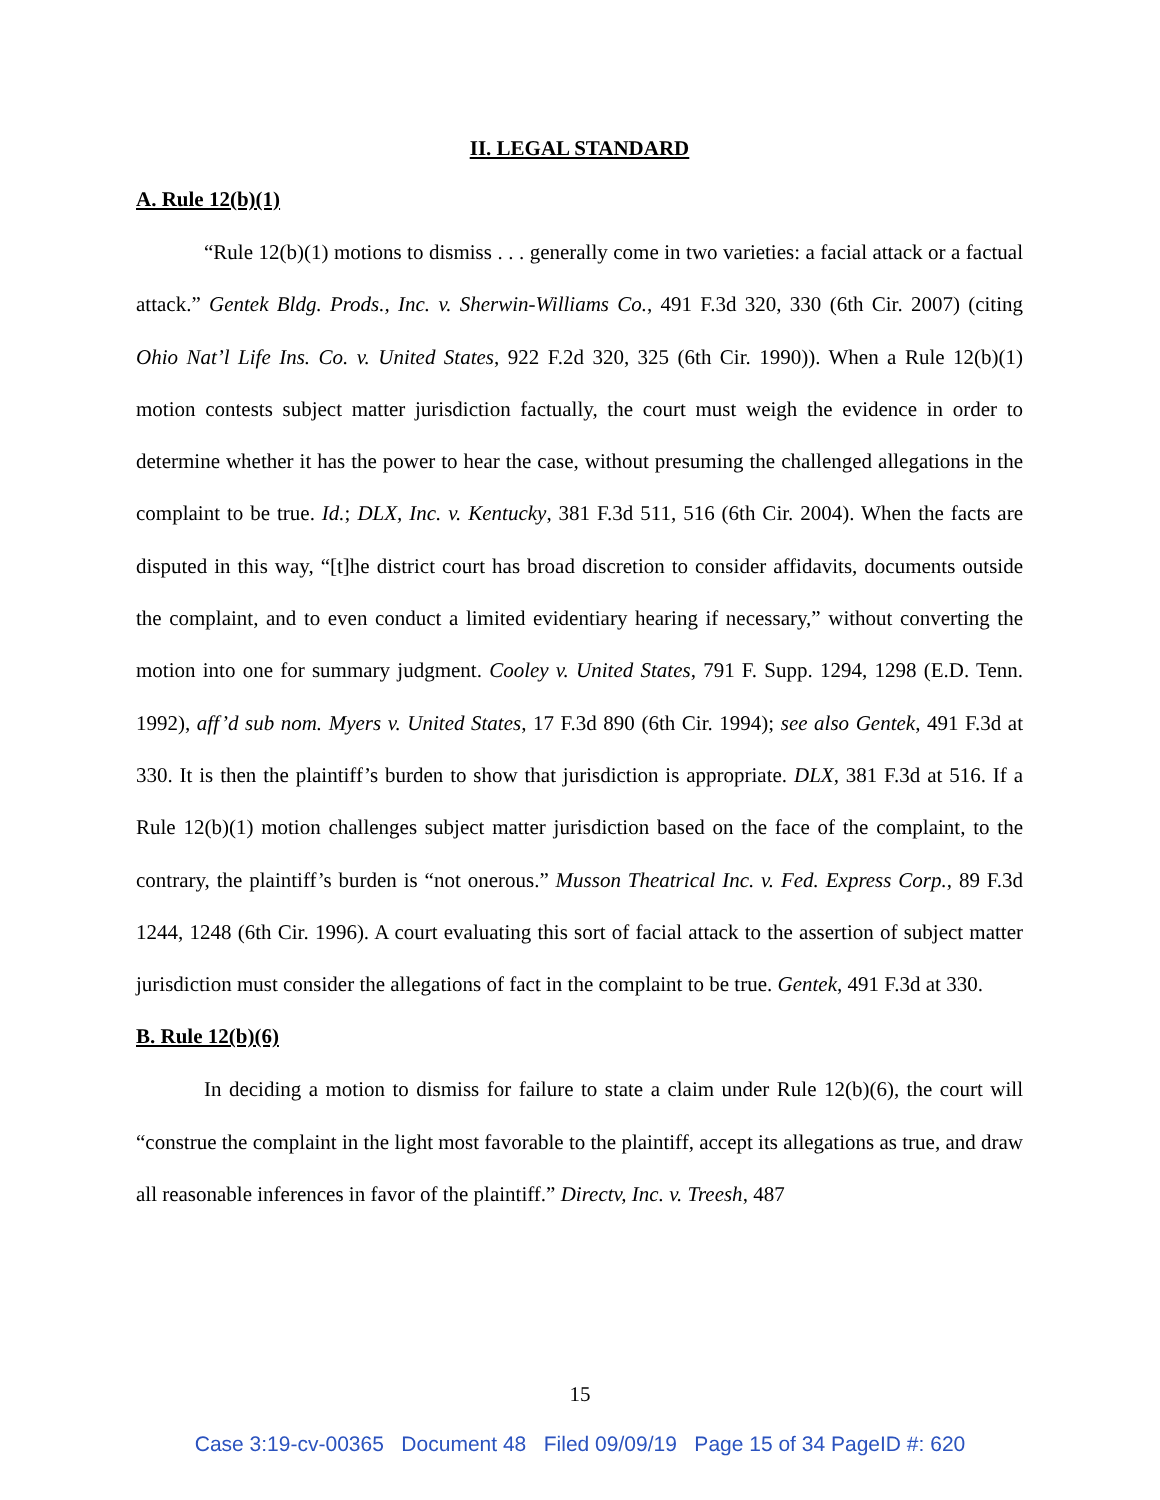II. LEGAL STANDARD
A. Rule 12(b)(1)
“Rule 12(b)(1) motions to dismiss . . . generally come in two varieties: a facial attack or a factual attack.” Gentek Bldg. Prods., Inc. v. Sherwin-Williams Co., 491 F.3d 320, 330 (6th Cir. 2007) (citing Ohio Nat’l Life Ins. Co. v. United States, 922 F.2d 320, 325 (6th Cir. 1990)). When a Rule 12(b)(1) motion contests subject matter jurisdiction factually, the court must weigh the evidence in order to determine whether it has the power to hear the case, without presuming the challenged allegations in the complaint to be true. Id.; DLX, Inc. v. Kentucky, 381 F.3d 511, 516 (6th Cir. 2004). When the facts are disputed in this way, “[t]he district court has broad discretion to consider affidavits, documents outside the complaint, and to even conduct a limited evidentiary hearing if necessary,” without converting the motion into one for summary judgment. Cooley v. United States, 791 F. Supp. 1294, 1298 (E.D. Tenn. 1992), aff’d sub nom. Myers v. United States, 17 F.3d 890 (6th Cir. 1994); see also Gentek, 491 F.3d at 330. It is then the plaintiff’s burden to show that jurisdiction is appropriate. DLX, 381 F.3d at 516. If a Rule 12(b)(1) motion challenges subject matter jurisdiction based on the face of the complaint, to the contrary, the plaintiff’s burden is “not onerous.” Musson Theatrical Inc. v. Fed. Express Corp., 89 F.3d 1244, 1248 (6th Cir. 1996). A court evaluating this sort of facial attack to the assertion of subject matter jurisdiction must consider the allegations of fact in the complaint to be true. Gentek, 491 F.3d at 330.
B. Rule 12(b)(6)
In deciding a motion to dismiss for failure to state a claim under Rule 12(b)(6), the court will “construe the complaint in the light most favorable to the plaintiff, accept its allegations as true, and draw all reasonable inferences in favor of the plaintiff.” Directv, Inc. v. Treesh, 487
15
Case 3:19-cv-00365 Document 48 Filed 09/09/19 Page 15 of 34 PageID #: 620